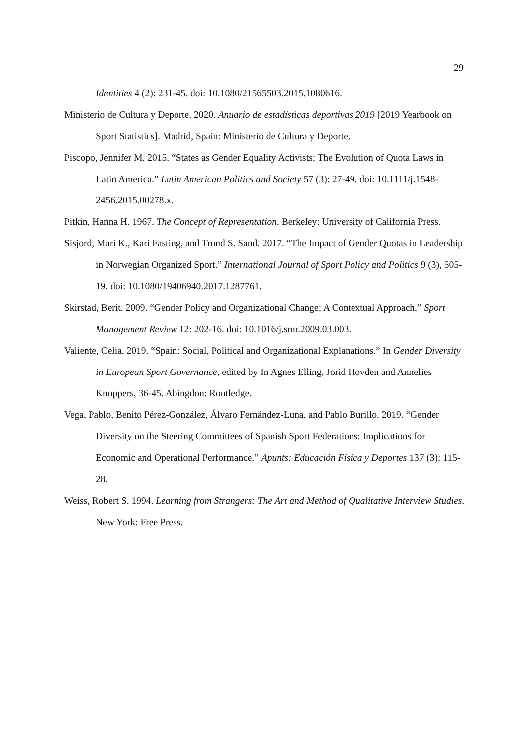29
Identities 4 (2): 231-45. doi: 10.1080/21565503.2015.1080616.
Ministerio de Cultura y Deporte. 2020. Anuario de estadísticas deportivas 2019 [2019 Yearbook on Sport Statistics]. Madrid, Spain: Ministerio de Cultura y Deporte.
Piscopo, Jennifer M. 2015. “States as Gender Equality Activists: The Evolution of Quota Laws in Latin America.” Latin American Politics and Society 57 (3): 27-49. doi: 10.1111/j.1548-2456.2015.00278.x.
Pitkin, Hanna H. 1967. The Concept of Representation. Berkeley: University of California Press.
Sisjord, Mari K., Kari Fasting, and Trond S. Sand. 2017. “The Impact of Gender Quotas in Leadership in Norwegian Organized Sport.” International Journal of Sport Policy and Politics 9 (3), 505-19. doi: 10.1080/19406940.2017.1287761.
Skirstad, Berit. 2009. “Gender Policy and Organizational Change: A Contextual Approach.” Sport Management Review 12: 202-16. doi: 10.1016/j.smr.2009.03.003.
Valiente, Celia. 2019. “Spain: Social, Political and Organizational Explanations.” In Gender Diversity in European Sport Governance, edited by In Agnes Elling, Jorid Hovden and Annelies Knoppers, 36-45. Abingdon: Routledge.
Vega, Pablo, Benito Pérez-González, Álvaro Fernández-Luna, and Pablo Burillo. 2019. “Gender Diversity on the Steering Committees of Spanish Sport Federations: Implications for Economic and Operational Performance.” Apunts: Educación Física y Deportes 137 (3): 115-28.
Weiss, Robert S. 1994. Learning from Strangers: The Art and Method of Qualitative Interview Studies. New York: Free Press.